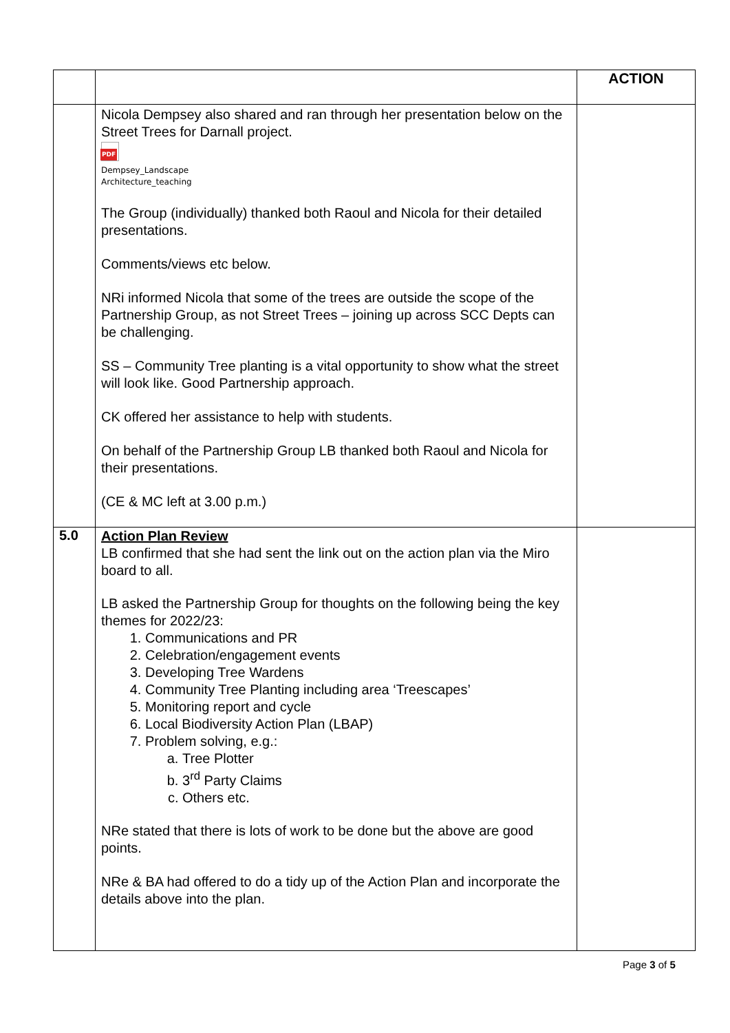| | | ACTION |
| | Nicola Dempsey also shared and ran through her presentation below on the Street Trees for Darnall project. PDF Dempsey_Landscape Architecture_teaching The Group (individually) thanked both Raoul and Nicola for their detailed presentations. Comments/views etc below. NRi informed Nicola that some of the trees are outside the scope of the Partnership Group, as not Street Trees – joining up across SCC Depts can be challenging. SS – Community Tree planting is a vital opportunity to show what the street will look like. Good Partnership approach. CK offered her assistance to help with students. On behalf of the Partnership Group LB thanked both Raoul and Nicola for their presentations. (CE & MC left at 3.00 p.m.) | |
| 5.0 | Action Plan Review LB confirmed that she had sent the link out on the action plan via the Miro board to all. LB asked the Partnership Group for thoughts on the following being the key themes for 2022/23: 1. Communications and PR 2. Celebration/engagement events 3. Developing Tree Wardens 4. Community Tree Planting including area ‘Treescapes’ 5. Monitoring report and cycle 6. Local Biodiversity Action Plan (LBAP) 7. Problem solving, e.g.: a. Tree Plotter b. 3<sup>rd</sup> Party Claims c. Others etc. NRe stated that there is lots of work to be done but the above are good points. NRe & BA had offered to do a tidy up of the Action Plan and incorporate the details above into the plan. | |
Page 3 of 5